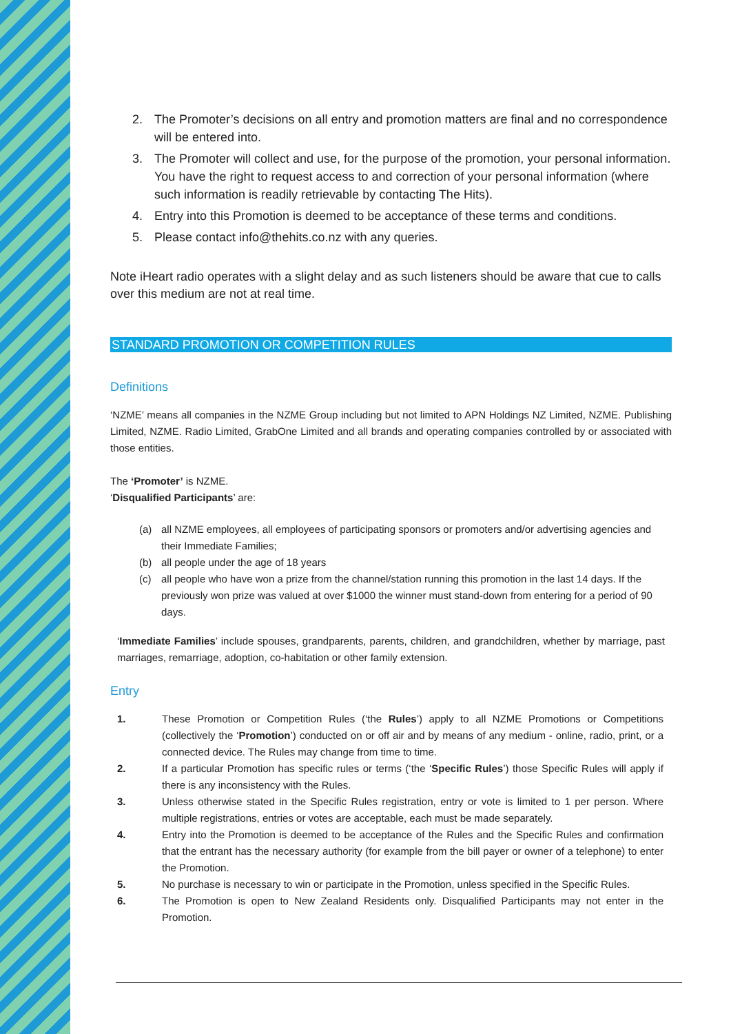2. The Promoter’s decisions on all entry and promotion matters are final and no correspondence will be entered into.
3. The Promoter will collect and use, for the purpose of the promotion, your personal information. You have the right to request access to and correction of your personal information (where such information is readily retrievable by contacting The Hits).
4. Entry into this Promotion is deemed to be acceptance of these terms and conditions.
5. Please contact info@thehits.co.nz with any queries.
Note iHeart radio operates with a slight delay and as such listeners should be aware that cue to calls over this medium are not at real time.
STANDARD PROMOTION OR COMPETITION RULES
Definitions
‘NZME’ means all companies in the NZME Group including but not limited to APN Holdings NZ Limited, NZME. Publishing Limited, NZME. Radio Limited, GrabOne Limited and all brands and operating companies controlled by or associated with those entities.
The ‘Promoter’ is NZME.
‘Disqualified Participants’ are:
(a) all NZME employees, all employees of participating sponsors or promoters and/or advertising agencies and their Immediate Families;
(b) all people under the age of 18 years
(c) all people who have won a prize from the channel/station running this promotion in the last 14 days. If the previously won prize was valued at over $1000 the winner must stand-down from entering for a period of 90 days.
‘Immediate Families’ include spouses, grandparents, parents, children, and grandchildren, whether by marriage, past marriages, remarriage, adoption, co-habitation or other family extension.
Entry
1. These Promotion or Competition Rules (‘the Rules’) apply to all NZME Promotions or Competitions (collectively the ‘Promotion’) conducted on or off air and by means of any medium - online, radio, print, or a connected device. The Rules may change from time to time.
2. If a particular Promotion has specific rules or terms (‘the ‘Specific Rules’) those Specific Rules will apply if there is any inconsistency with the Rules.
3. Unless otherwise stated in the Specific Rules registration, entry or vote is limited to 1 per person. Where multiple registrations, entries or votes are acceptable, each must be made separately.
4. Entry into the Promotion is deemed to be acceptance of the Rules and the Specific Rules and confirmation that the entrant has the necessary authority (for example from the bill payer or owner of a telephone) to enter the Promotion.
5. No purchase is necessary to win or participate in the Promotion, unless specified in the Specific Rules.
6. The Promotion is open to New Zealand Residents only. Disqualified Participants may not enter in the Promotion.